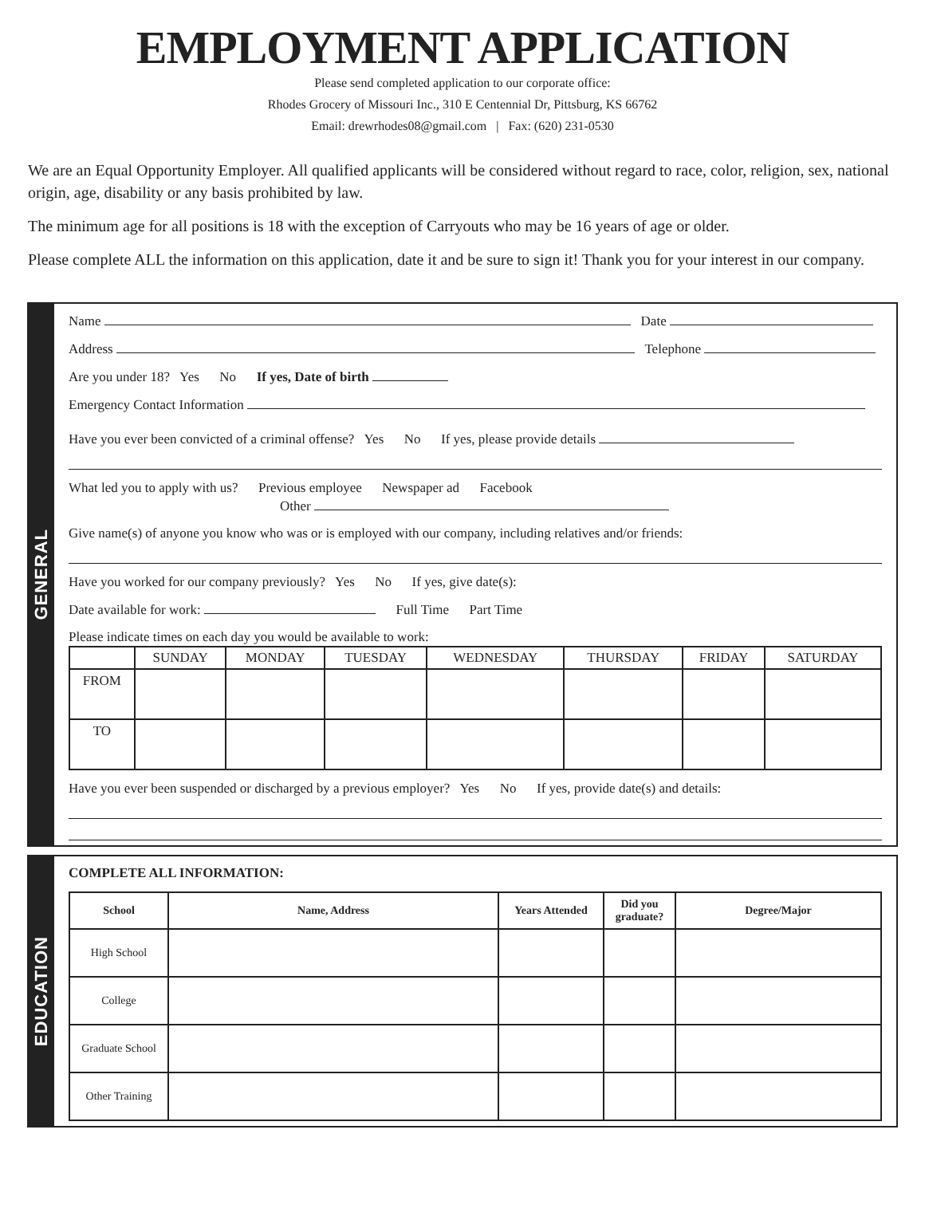EMPLOYMENT APPLICATION
Please send completed application to our corporate office:
Rhodes Grocery of Missouri Inc., 310 E Centennial Dr, Pittsburg, KS 66762
Email: drewrhodes08@gmail.com | Fax: (620) 231-0530
We are an Equal Opportunity Employer. All qualified applicants will be considered without regard to race, color, religion, sex, national origin, age, disability or any basis prohibited by law.
The minimum age for all positions is 18 with the exception of Carryouts who may be 16 years of age or older.
Please complete ALL the information on this application, date it and be sure to sign it! Thank you for your interest in our company.
GENERAL
Name Date
Address Telephone
Are you under 18? Yes No If yes, Date of birth
Emergency Contact Information
Have you ever been convicted of a criminal offense? Yes No If yes, please provide details
What led you to apply with us? Previous employee Newspaper ad Facebook
Other
Give name(s) of anyone you know who was or is employed with our company, including relatives and/or friends:
Have you worked for our company previously? Yes No If yes, give date(s):
Date available for work: Full Time Part Time
Please indicate times on each day you would be available to work:
| | SUNDAY | MONDAY | TUESDAY | WEDNESDAY | THURSDAY | FRIDAY | SATURDAY |
| --- | --- | --- | --- | --- | --- | --- | --- |
| FROM | | | | | | | |
| TO | | | | | | | |
Have you ever been suspended or discharged by a previous employer? Yes No If yes, provide date(s) and details:
EDUCATION
COMPLETE ALL INFORMATION:
| School | Name, Address | Years Attended | Did you graduate? | Degree/Major |
| --- | --- | --- | --- | --- |
| High School | | | | |
| College | | | | |
| Graduate School | | | | |
| Other Training | | | | |